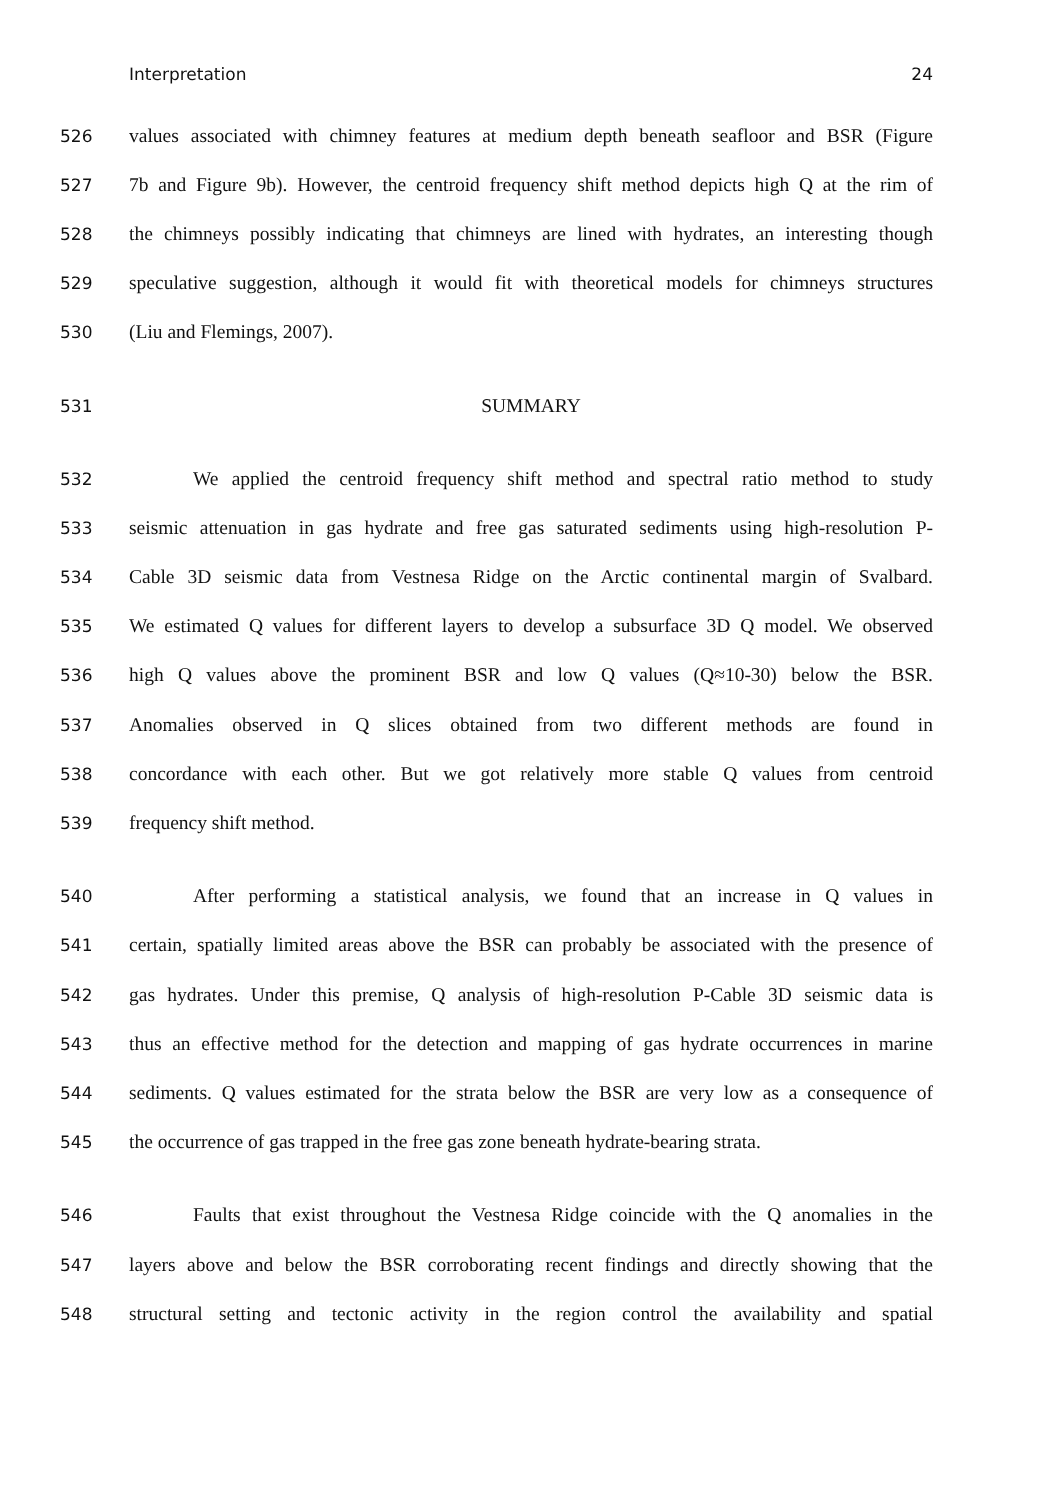Interpretation 24
526 values associated with chimney features at medium depth beneath seafloor and BSR (Figure
527 7b and Figure 9b). However, the centroid frequency shift method depicts high Q at the rim of
528 the chimneys possibly indicating that chimneys are lined with hydrates, an interesting though
529 speculative suggestion, although it would fit with theoretical models for chimneys structures
530 (Liu and Flemings, 2007).
531 SUMMARY
532 We applied the centroid frequency shift method and spectral ratio method to study
533 seismic attenuation in gas hydrate and free gas saturated sediments using high-resolution P-
534 Cable 3D seismic data from Vestnesa Ridge on the Arctic continental margin of Svalbard.
535 We estimated Q values for different layers to develop a subsurface 3D Q model. We observed
536 high Q values above the prominent BSR and low Q values (Q≈10-30) below the BSR.
537 Anomalies observed in Q slices obtained from two different methods are found in
538 concordance with each other. But we got relatively more stable Q values from centroid
539 frequency shift method.
540 After performing a statistical analysis, we found that an increase in Q values in
541 certain, spatially limited areas above the BSR can probably be associated with the presence of
542 gas hydrates. Under this premise, Q analysis of high-resolution P-Cable 3D seismic data is
543 thus an effective method for the detection and mapping of gas hydrate occurrences in marine
544 sediments. Q values estimated for the strata below the BSR are very low as a consequence of
545 the occurrence of gas trapped in the free gas zone beneath hydrate-bearing strata.
546 Faults that exist throughout the Vestnesa Ridge coincide with the Q anomalies in the
547 layers above and below the BSR corroborating recent findings and directly showing that the
548 structural setting and tectonic activity in the region control the availability and spatial